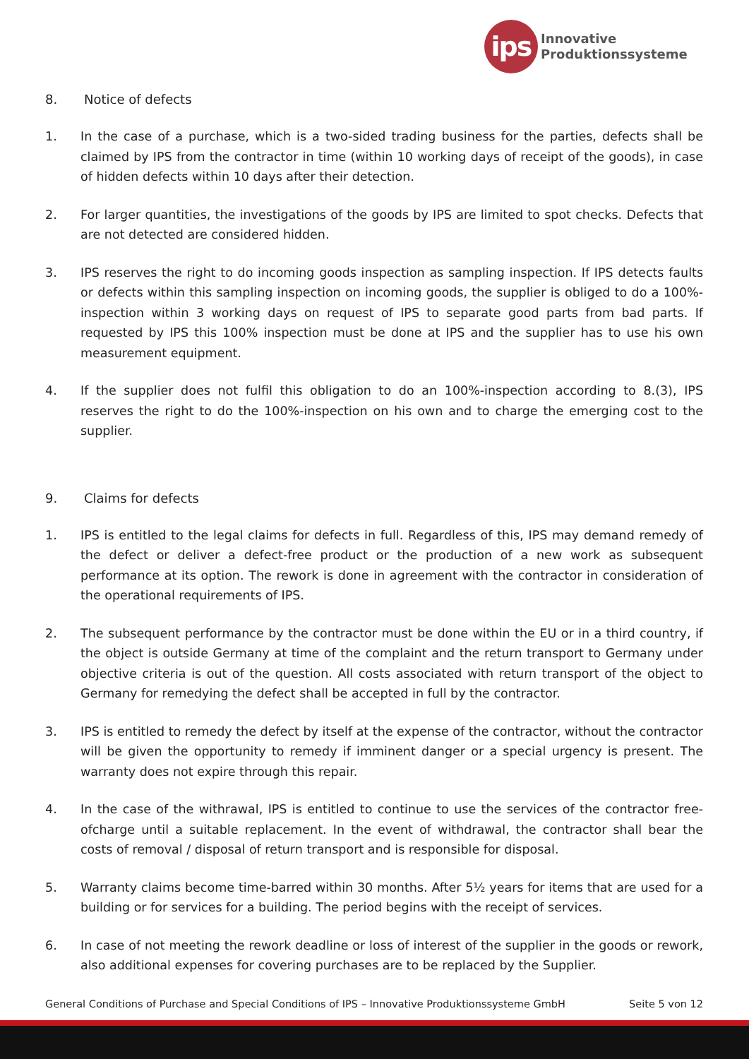ips
Innovative
Produktionssysteme
8. Notice of defects
1. In the case of a purchase, which is a two-sided trading business for the parties, defects shall be claimed by IPS from the contractor in time (within 10 working days of receipt of the goods), in case of hidden defects within 10 days after their detection.
2. For larger quantities, the investigations of the goods by IPS are limited to spot checks. Defects that are not detected are considered hidden.
3. IPS reserves the right to do incoming goods inspection as sampling inspection. If IPS detects faults or defects within this sampling inspection on incoming goods, the supplier is obliged to do a 100%-inspection within 3 working days on request of IPS to separate good parts from bad parts. If requested by IPS this 100% inspection must be done at IPS and the supplier has to use his own measurement equipment.
4. If the supplier does not fulfil this obligation to do an 100%-inspection according to 8.(3), IPS reserves the right to do the 100%-inspection on his own and to charge the emerging cost to the supplier.
9. Claims for defects
1. IPS is entitled to the legal claims for defects in full. Regardless of this, IPS may demand remedy of the defect or deliver a defect-free product or the production of a new work as subsequent performance at its option. The rework is done in agreement with the contractor in consideration of the operational requirements of IPS.
2. The subsequent performance by the contractor must be done within the EU or in a third country, if the object is outside Germany at time of the complaint and the return transport to Germany under objective criteria is out of the question. All costs associated with return transport of the object to Germany for remedying the defect shall be accepted in full by the contractor.
3. IPS is entitled to remedy the defect by itself at the expense of the contractor, without the contractor will be given the opportunity to remedy if imminent danger or a special urgency is present. The warranty does not expire through this repair.
4. In the case of the withrawal, IPS is entitled to continue to use the services of the contractor free-ofcharge until a suitable replacement. In the event of withdrawal, the contractor shall bear the costs of removal / disposal of return transport and is responsible for disposal.
5. Warranty claims become time-barred within 30 months. After 5½ years for items that are used for a building or for services for a building. The period begins with the receipt of services.
6. In case of not meeting the rework deadline or loss of interest of the supplier in the goods or rework, also additional expenses for covering purchases are to be replaced by the Supplier.
General Conditions of Purchase and Special Conditions of IPS – Innovative Produktionssysteme GmbH Seite 5 von 12